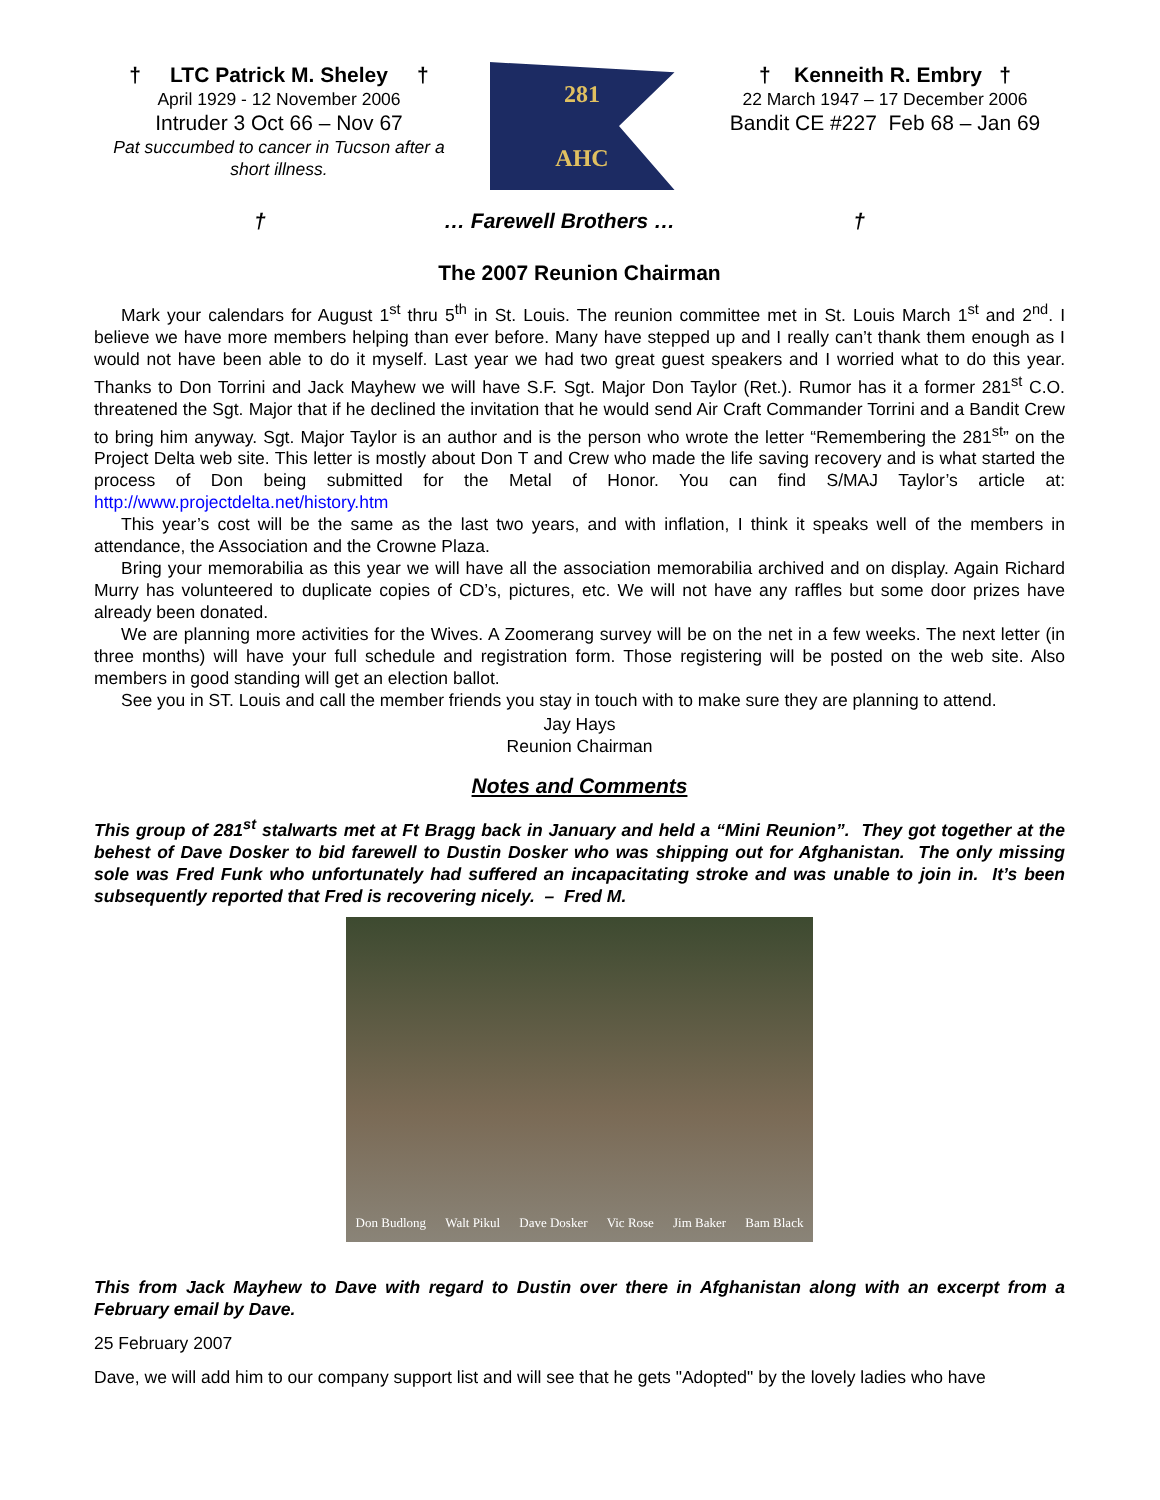† LTC Patrick M. Sheley †
April 1929 - 12 November 2006
Intruder 3 Oct 66 – Nov 67
Pat succumbed to cancer in Tucson after a short illness.
281
AHC
† Kenneith R. Embry †
22 March 1947 – 17 December 2006
Bandit CE #227 Feb 68 – Jan 69
† … Farewell Brothers … †
The 2007 Reunion Chairman
Mark your calendars for August 1<sup>st</sup> thru 5<sup>th</sup> in St. Louis. The reunion committee met in St. Louis March 1<sup>st</sup> and 2<sup>nd</sup>. I believe we have more members helping than ever before. Many have stepped up and I really can’t thank them enough as I would not have been able to do it myself. Last year we had two great guest speakers and I worried what to do this year. Thanks to Don Torrini and Jack Mayhew we will have S.F. Sgt. Major Don Taylor (Ret.). Rumor has it a former 281<sup>st</sup> C.O. threatened the Sgt. Major that if he declined the invitation that he would send Air Craft Commander Torrini and a Bandit Crew to bring him anyway. Sgt. Major Taylor is an author and is the person who wrote the letter “Remembering the 281<sup>st</sup>” on the Project Delta web site. This letter is mostly about Don T and Crew who made the life saving recovery and is what started the process of Don being submitted for the Metal of Honor. You can find S/MAJ Taylor’s article at: http://www.projectdelta.net/history.htm
This year’s cost will be the same as the last two years, and with inflation, I think it speaks well of the members in attendance, the Association and the Crowne Plaza.
Bring your memorabilia as this year we will have all the association memorabilia archived and on display. Again Richard Murry has volunteered to duplicate copies of CD’s, pictures, etc. We will not have any raffles but some door prizes have already been donated.
We are planning more activities for the Wives. A Zoomerang survey will be on the net in a few weeks. The next letter (in three months) will have your full schedule and registration form. Those registering will be posted on the web site. Also members in good standing will get an election ballot.
See you in ST. Louis and call the member friends you stay in touch with to make sure they are planning to attend.
Jay Hays
Reunion Chairman
Notes and Comments
This group of 281<sup>st</sup> stalwarts met at Ft Bragg back in January and held a “Mini Reunion”. They got together at the behest of Dave Dosker to bid farewell to Dustin Dosker who was shipping out for Afghanistan. The only missing sole was Fred Funk who unfortunately had suffered an incapacitating stroke and was unable to join in. It’s been subsequently reported that Fred is recovering nicely. – Fred M.
Don Budlong Walt Pikul Dave Dosker Vic Rose Jim Baker Bam Black
This from Jack Mayhew to Dave with regard to Dustin over there in Afghanistan along with an excerpt from a February email by Dave.
25 February 2007
Dave, we will add him to our company support list and will see that he gets "Adopted" by the lovely ladies who have